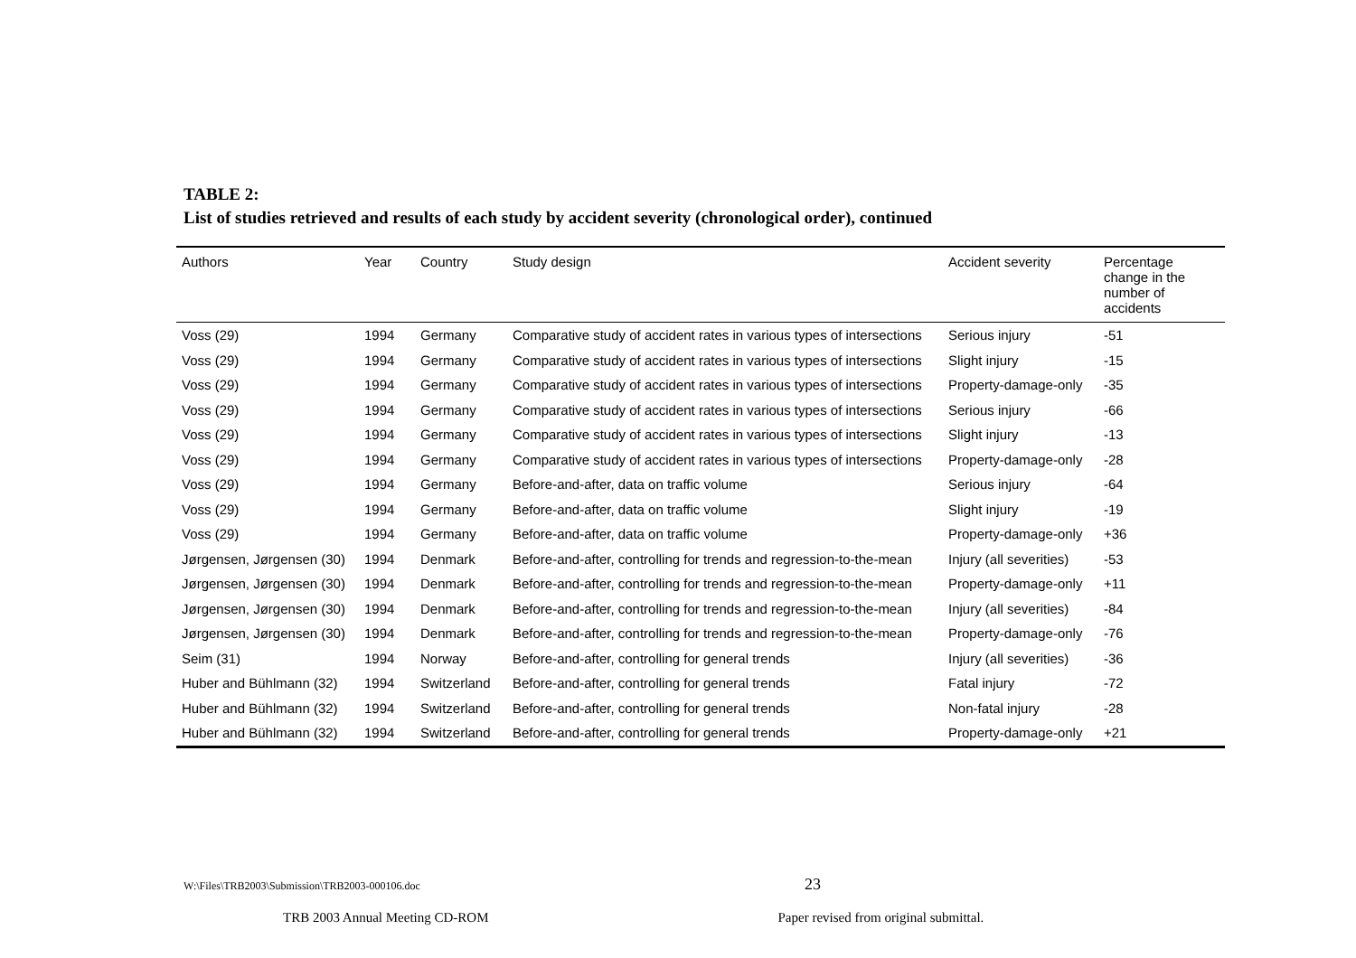TABLE 2:
List of studies retrieved and results of each study by accident severity (chronological order), continued
| Authors | Year | Country | Study design | Accident severity | Percentage change in the number of accidents |
| --- | --- | --- | --- | --- | --- |
| Voss (29) | 1994 | Germany | Comparative study of accident rates in various types of intersections | Serious injury | -51 |
| Voss (29) | 1994 | Germany | Comparative study of accident rates in various types of intersections | Slight injury | -15 |
| Voss (29) | 1994 | Germany | Comparative study of accident rates in various types of intersections | Property-damage-only | -35 |
| Voss (29) | 1994 | Germany | Comparative study of accident rates in various types of intersections | Serious injury | -66 |
| Voss (29) | 1994 | Germany | Comparative study of accident rates in various types of intersections | Slight injury | -13 |
| Voss (29) | 1994 | Germany | Comparative study of accident rates in various types of intersections | Property-damage-only | -28 |
| Voss (29) | 1994 | Germany | Before-and-after, data on traffic volume | Serious injury | -64 |
| Voss (29) | 1994 | Germany | Before-and-after, data on traffic volume | Slight injury | -19 |
| Voss (29) | 1994 | Germany | Before-and-after, data on traffic volume | Property-damage-only | +36 |
| Jørgensen, Jørgensen (30) | 1994 | Denmark | Before-and-after, controlling for trends and regression-to-the-mean | Injury (all severities) | -53 |
| Jørgensen, Jørgensen (30) | 1994 | Denmark | Before-and-after, controlling for trends and regression-to-the-mean | Property-damage-only | +11 |
| Jørgensen, Jørgensen (30) | 1994 | Denmark | Before-and-after, controlling for trends and regression-to-the-mean | Injury (all severities) | -84 |
| Jørgensen, Jørgensen (30) | 1994 | Denmark | Before-and-after, controlling for trends and regression-to-the-mean | Property-damage-only | -76 |
| Seim (31) | 1994 | Norway | Before-and-after, controlling for general trends | Injury (all severities) | -36 |
| Huber and Bühlmann (32) | 1994 | Switzerland | Before-and-after, controlling for general trends | Fatal injury | -72 |
| Huber and Bühlmann (32) | 1994 | Switzerland | Before-and-after, controlling for general trends | Non-fatal injury | -28 |
| Huber and Bühlmann (32) | 1994 | Switzerland | Before-and-after, controlling for general trends | Property-damage-only | +21 |
W:\Files\TRB2003\Submission\TRB2003-000106.doc 23
TRB 2003 Annual Meeting CD-ROM Paper revised from original submittal.